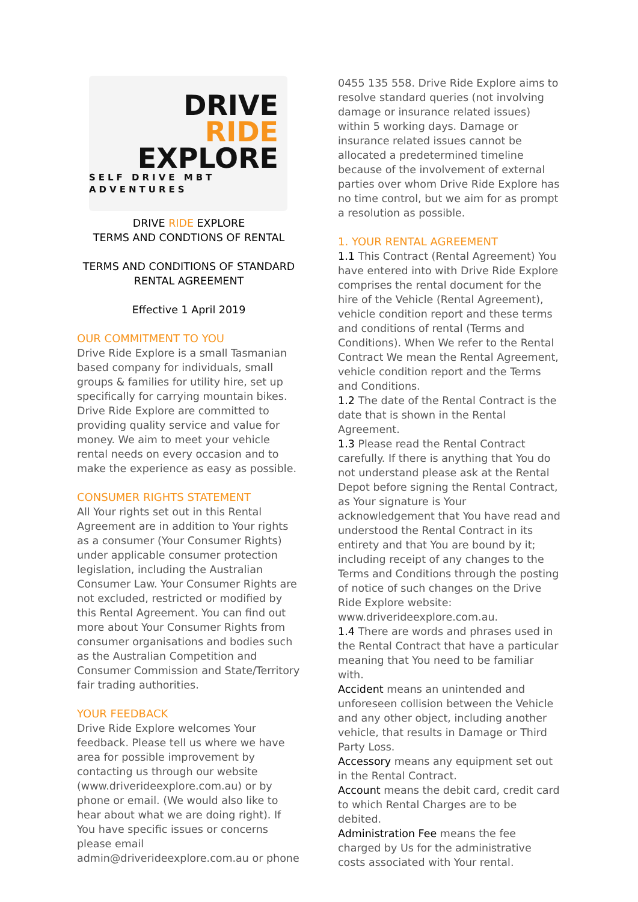DRIVE
RIDE
EXPLORE
SELF DRIVE MBT ADVENTURES
DRIVE RIDE EXPLORE
TERMS AND CONDTIONS OF RENTAL
TERMS AND CONDITIONS OF STANDARD
RENTAL AGREEMENT
Effective 1 April 2019
OUR COMMITMENT TO YOU
Drive Ride Explore is a small Tasmanian based company for individuals, small groups & families for utility hire, set up specifically for carrying mountain bikes.
Drive Ride Explore are committed to providing quality service and value for money. We aim to meet your vehicle rental needs on every occasion and to make the experience as easy as possible.
CONSUMER RIGHTS STATEMENT
All Your rights set out in this Rental Agreement are in addition to Your rights as a consumer (Your Consumer Rights) under applicable consumer protection legislation, including the Australian Consumer Law. Your Consumer Rights are not excluded, restricted or modified by this Rental Agreement. You can find out more about Your Consumer Rights from consumer organisations and bodies such as the Australian Competition and Consumer Commission and State/Territory fair trading authorities.
YOUR FEEDBACK
Drive Ride Explore welcomes Your feedback. Please tell us where we have area for possible improvement by contacting us through our website (www.driverideexplore.com.au) or by phone or email. (We would also like to hear about what we are doing right). If You have specific issues or concerns please email admin@driverideexplore.com.au or phone
0455 135 558. Drive Ride Explore aims to resolve standard queries (not involving damage or insurance related issues) within 5 working days. Damage or insurance related issues cannot be allocated a predetermined timeline because of the involvement of external parties over whom Drive Ride Explore has no time control, but we aim for as prompt a resolution as possible.
1. YOUR RENTAL AGREEMENT
1.1 This Contract (Rental Agreement) You have entered into with Drive Ride Explore comprises the rental document for the hire of the Vehicle (Rental Agreement), vehicle condition report and these terms and conditions of rental (Terms and Conditions). When We refer to the Rental Contract We mean the Rental Agreement, vehicle condition report and the Terms and Conditions.
1.2 The date of the Rental Contract is the date that is shown in the Rental Agreement.
1.3 Please read the Rental Contract carefully. If there is anything that You do not understand please ask at the Rental Depot before signing the Rental Contract, as Your signature is Your acknowledgement that You have read and understood the Rental Contract in its entirety and that You are bound by it; including receipt of any changes to the Terms and Conditions through the posting of notice of such changes on the Drive Ride Explore website: www.driverideexplore.com.au.
1.4 There are words and phrases used in the Rental Contract that have a particular meaning that You need to be familiar with.
Accident means an unintended and unforeseen collision between the Vehicle and any other object, including another vehicle, that results in Damage or Third Party Loss.
Accessory means any equipment set out in the Rental Contract.
Account means the debit card, credit card to which Rental Charges are to be debited.
Administration Fee means the fee charged by Us for the administrative costs associated with Your rental.